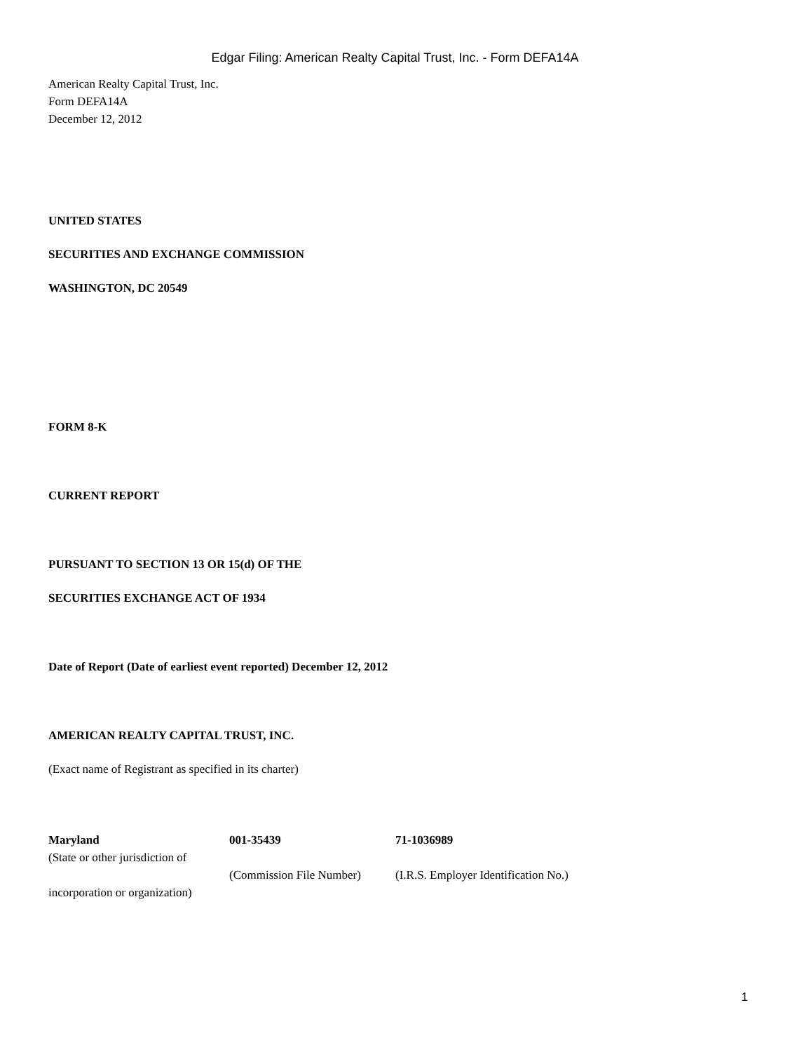Edgar Filing: American Realty Capital Trust, Inc. - Form DEFA14A
American Realty Capital Trust, Inc.
Form DEFA14A
December 12, 2012
UNITED STATES
SECURITIES AND EXCHANGE COMMISSION
WASHINGTON, DC 20549
FORM 8-K
CURRENT REPORT
PURSUANT TO SECTION 13 OR 15(d) OF THE
SECURITIES EXCHANGE ACT OF 1934
Date of Report (Date of earliest event reported) December 12, 2012
AMERICAN REALTY CAPITAL TRUST, INC.
(Exact name of Registrant as specified in its charter)
| Maryland | 001-35439 | 71-1036989 |
| (State or other jurisdiction of incorporation or organization) | (Commission File Number) | (I.R.S. Employer Identification No.) |
1